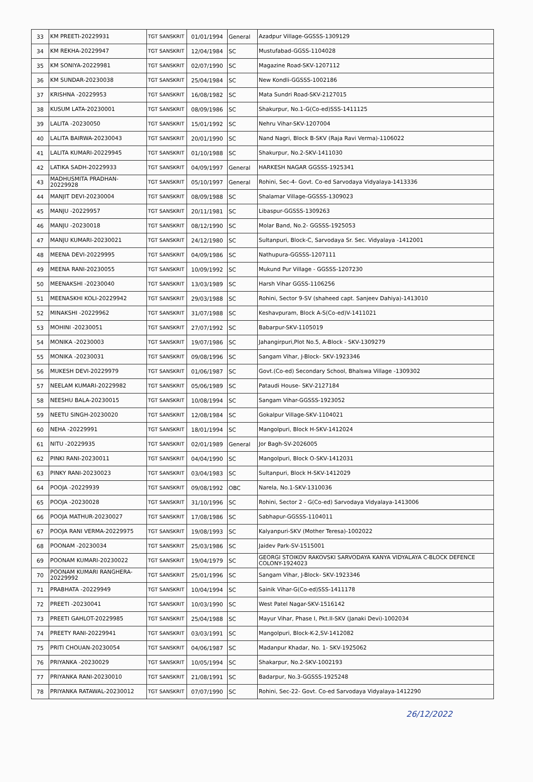| 33 | KM PREETI-20229931 | TGT SANSKRIT | 01/01/1994 | General | Azadpur Village-GGSSS-1309129 |
| 34 | KM REKHA-20229947 | TGT SANSKRIT | 12/04/1984 | SC | Mustufabad-GGSS-1104028 |
| 35 | KM SONIYA-20229981 | TGT SANSKRIT | 02/07/1990 | SC | Magazine Road-SKV-1207112 |
| 36 | KM SUNDAR-20230038 | TGT SANSKRIT | 25/04/1984 | SC | New Kondli-GGSSS-1002186 |
| 37 | KRISHNA -20229953 | TGT SANSKRIT | 16/08/1982 | SC | Mata Sundri Road-SKV-2127015 |
| 38 | KUSUM LATA-20230001 | TGT SANSKRIT | 08/09/1986 | SC | Shakurpur, No.1-G(Co-ed)SSS-1411125 |
| 39 | LALITA -20230050 | TGT SANSKRIT | 15/01/1992 | SC | Nehru Vihar-SKV-1207004 |
| 40 | LALITA BAIRWA-20230043 | TGT SANSKRIT | 20/01/1990 | SC | Nand Nagri, Block B-SKV (Raja Ravi Verma)-1106022 |
| 41 | LALITA KUMARI-20229945 | TGT SANSKRIT | 01/10/1988 | SC | Shakurpur, No.2-SKV-1411030 |
| 42 | LATIKA SADH-20229933 | TGT SANSKRIT | 04/09/1997 | General | HARKESH NAGAR GGSSS-1925341 |
| 43 | MADHUSMITA PRADHAN-20229928 | TGT SANSKRIT | 05/10/1997 | General | Rohini, Sec-4- Govt. Co-ed Sarvodaya Vidyalaya-1413336 |
| 44 | MANJIT DEVI-20230004 | TGT SANSKRIT | 08/09/1988 | SC | Shalamar Village-GGSSS-1309023 |
| 45 | MANJU -20229957 | TGT SANSKRIT | 20/11/1981 | SC | Libaspur-GGSSS-1309263 |
| 46 | MANJU -20230018 | TGT SANSKRIT | 08/12/1990 | SC | Molar Band, No.2- GGSSS-1925053 |
| 47 | MANJU KUMARI-20230021 | TGT SANSKRIT | 24/12/1980 | SC | Sultanpuri, Block-C, Sarvodaya Sr. Sec. Vidyalaya -1412001 |
| 48 | MEENA DEVI-20229995 | TGT SANSKRIT | 04/09/1986 | SC | Nathupura-GGSSS-1207111 |
| 49 | MEENA RANI-20230055 | TGT SANSKRIT | 10/09/1992 | SC | Mukund Pur Village - GGSSS-1207230 |
| 50 | MEENAKSHI -20230040 | TGT SANSKRIT | 13/03/1989 | SC | Harsh Vihar GGSS-1106256 |
| 51 | MEENASKHI KOLI-20229942 | TGT SANSKRIT | 29/03/1988 | SC | Rohini, Sector 9-SV (shaheed capt. Sanjeev Dahiya)-1413010 |
| 52 | MINAKSHI -20229962 | TGT SANSKRIT | 31/07/1988 | SC | Keshavpuram, Block A-S(Co-ed)V-1411021 |
| 53 | MOHINI -20230051 | TGT SANSKRIT | 27/07/1992 | SC | Babarpur-SKV-1105019 |
| 54 | MONIKA -20230003 | TGT SANSKRIT | 19/07/1986 | SC | Jahangirpuri,Plot No.5, A-Block - SKV-1309279 |
| 55 | MONIKA -20230031 | TGT SANSKRIT | 09/08/1996 | SC | Sangam Vihar, J-Block- SKV-1923346 |
| 56 | MUKESH DEVI-20229979 | TGT SANSKRIT | 01/06/1987 | SC | Govt.(Co-ed) Secondary School, Bhalswa Village -1309302 |
| 57 | NEELAM KUMARI-20229982 | TGT SANSKRIT | 05/06/1989 | SC | Pataudi House- SKV-2127184 |
| 58 | NEESHU BALA-20230015 | TGT SANSKRIT | 10/08/1994 | SC | Sangam Vihar-GGSSS-1923052 |
| 59 | NEETU SINGH-20230020 | TGT SANSKRIT | 12/08/1984 | SC | Gokalpur Village-SKV-1104021 |
| 60 | NEHA -20229991 | TGT SANSKRIT | 18/01/1994 | SC | Mangolpuri, Block H-SKV-1412024 |
| 61 | NITU -20229935 | TGT SANSKRIT | 02/01/1989 | General | Jor Bagh-SV-2026005 |
| 62 | PINKI RANI-20230011 | TGT SANSKRIT | 04/04/1990 | SC | Mangolpuri, Block O-SKV-1412031 |
| 63 | PINKY RANI-20230023 | TGT SANSKRIT | 03/04/1983 | SC | Sultanpuri, Block H-SKV-1412029 |
| 64 | POOJA -20229939 | TGT SANSKRIT | 09/08/1992 | OBC | Narela, No.1-SKV-1310036 |
| 65 | POOJA -20230028 | TGT SANSKRIT | 31/10/1996 | SC | Rohini, Sector 2 - G(Co-ed) Sarvodaya Vidyalaya-1413006 |
| 66 | POOJA MATHUR-20230027 | TGT SANSKRIT | 17/08/1986 | SC | Sabhapur-GGSSS-1104011 |
| 67 | POOJA RANI VERMA-20229975 | TGT SANSKRIT | 19/08/1993 | SC | Kalyanpuri-SKV (Mother Teresa)-1002022 |
| 68 | POONAM -20230034 | TGT SANSKRIT | 25/03/1986 | SC | Jaidev Park-SV-1515001 |
| 69 | POONAM KUMARI-20230022 | TGT SANSKRIT | 19/04/1979 | SC | GEORGI STOIKOV RAKOVSKI SARVODAYA KANYA VIDYALAYA C-BLOCK DEFENCE COLONY-1924023 |
| 70 | POONAM KUMARI RANGHERA-20229992 | TGT SANSKRIT | 25/01/1996 | SC | Sangam Vihar, J-Block- SKV-1923346 |
| 71 | PRABHATA -20229949 | TGT SANSKRIT | 10/04/1994 | SC | Sainik Vihar-G(Co-ed)SSS-1411178 |
| 72 | PREETI -20230041 | TGT SANSKRIT | 10/03/1990 | SC | West Patel Nagar-SKV-1516142 |
| 73 | PREETI GAHLOT-20229985 | TGT SANSKRIT | 25/04/1988 | SC | Mayur Vihar, Phase I, Pkt.II-SKV (Janaki Devi)-1002034 |
| 74 | PREETY RANI-20229941 | TGT SANSKRIT | 03/03/1991 | SC | Mangolpuri, Block-K-2,SV-1412082 |
| 75 | PRITI CHOUAN-20230054 | TGT SANSKRIT | 04/06/1987 | SC | Madanpur Khadar, No. 1- SKV-1925062 |
| 76 | PRIYANKA -20230029 | TGT SANSKRIT | 10/05/1994 | SC | Shakarpur, No.2-SKV-1002193 |
| 77 | PRIYANKA RANI-20230010 | TGT SANSKRIT | 21/08/1991 | SC | Badarpur, No.3-GGSSS-1925248 |
| 78 | PRIYANKA RATAWAL-20230012 | TGT SANSKRIT | 07/07/1990 | SC | Rohini, Sec-22- Govt. Co-ed Sarvodaya Vidyalaya-1412290 |
26/12/2022